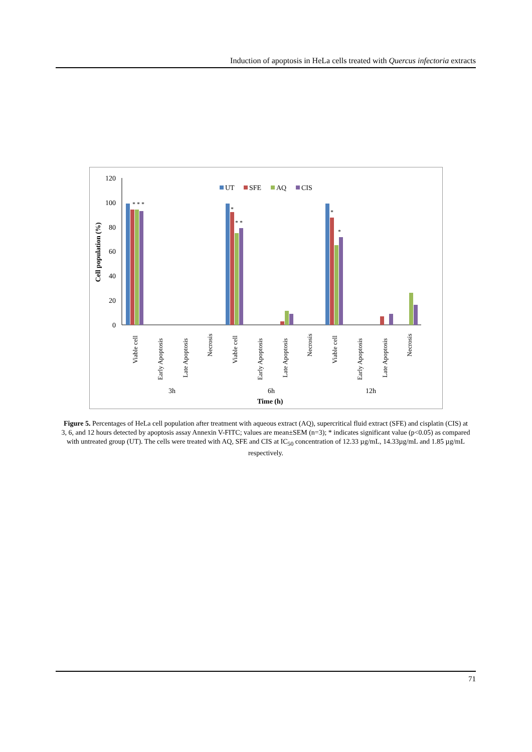Induction of apoptosis in HeLa cells treated with Quercus infectoria extracts
120
100
80
60
40
20
0
Cell population (%)
UT
SFE
AQ
CIS
* * *
*
* *
*
*
Viable cell
Early Apoptosis
Late Apoptosis
Necrosis
Viable cell
Early Apoptosis
Late Apoptosis
Necrosis
Viable cell
Early Apoptosis
Late Apoptosis
Necrosis
3h
6h
12h
Time (h)
Figure 5. Percentages of HeLa cell population after treatment with aqueous extract (AQ), supercritical fluid extract (SFE) and cisplatin (CIS) at 3, 6, and 12 hours detected by apoptosis assay Annexin V-FITC; values are mean±SEM (n=3); * indicates significant value (p<0.05) as compared with untreated group (UT). The cells were treated with AQ, SFE and CIS at IC<sub>50</sub> concentration of 12.33 µg/mL, 14.33µg/mL and 1.85 µg/mL respectively.
71